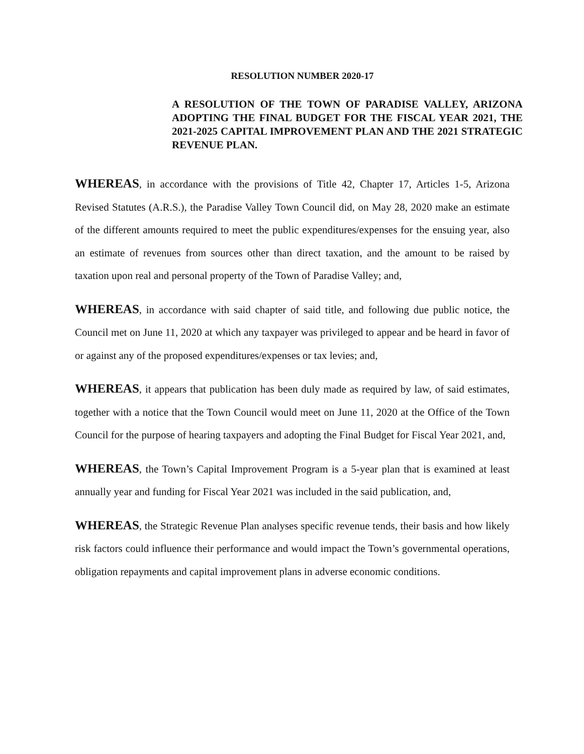RESOLUTION NUMBER 2020-17
A RESOLUTION OF THE TOWN OF PARADISE VALLEY, ARIZONA ADOPTING THE FINAL BUDGET FOR THE FISCAL YEAR 2021, THE 2021-2025 CAPITAL IMPROVEMENT PLAN AND THE 2021 STRATEGIC REVENUE PLAN.
WHEREAS, in accordance with the provisions of Title 42, Chapter 17, Articles 1-5, Arizona Revised Statutes (A.R.S.), the Paradise Valley Town Council did, on May 28, 2020 make an estimate of the different amounts required to meet the public expenditures/expenses for the ensuing year, also an estimate of revenues from sources other than direct taxation, and the amount to be raised by taxation upon real and personal property of the Town of Paradise Valley; and,
WHEREAS, in accordance with said chapter of said title, and following due public notice, the Council met on June 11, 2020 at which any taxpayer was privileged to appear and be heard in favor of or against any of the proposed expenditures/expenses or tax levies; and,
WHEREAS, it appears that publication has been duly made as required by law, of said estimates, together with a notice that the Town Council would meet on June 11, 2020 at the Office of the Town Council for the purpose of hearing taxpayers and adopting the Final Budget for Fiscal Year 2021, and,
WHEREAS, the Town’s Capital Improvement Program is a 5-year plan that is examined at least annually year and funding for Fiscal Year 2021 was included in the said publication, and,
WHEREAS, the Strategic Revenue Plan analyses specific revenue tends, their basis and how likely risk factors could influence their performance and would impact the Town’s governmental operations, obligation repayments and capital improvement plans in adverse economic conditions.